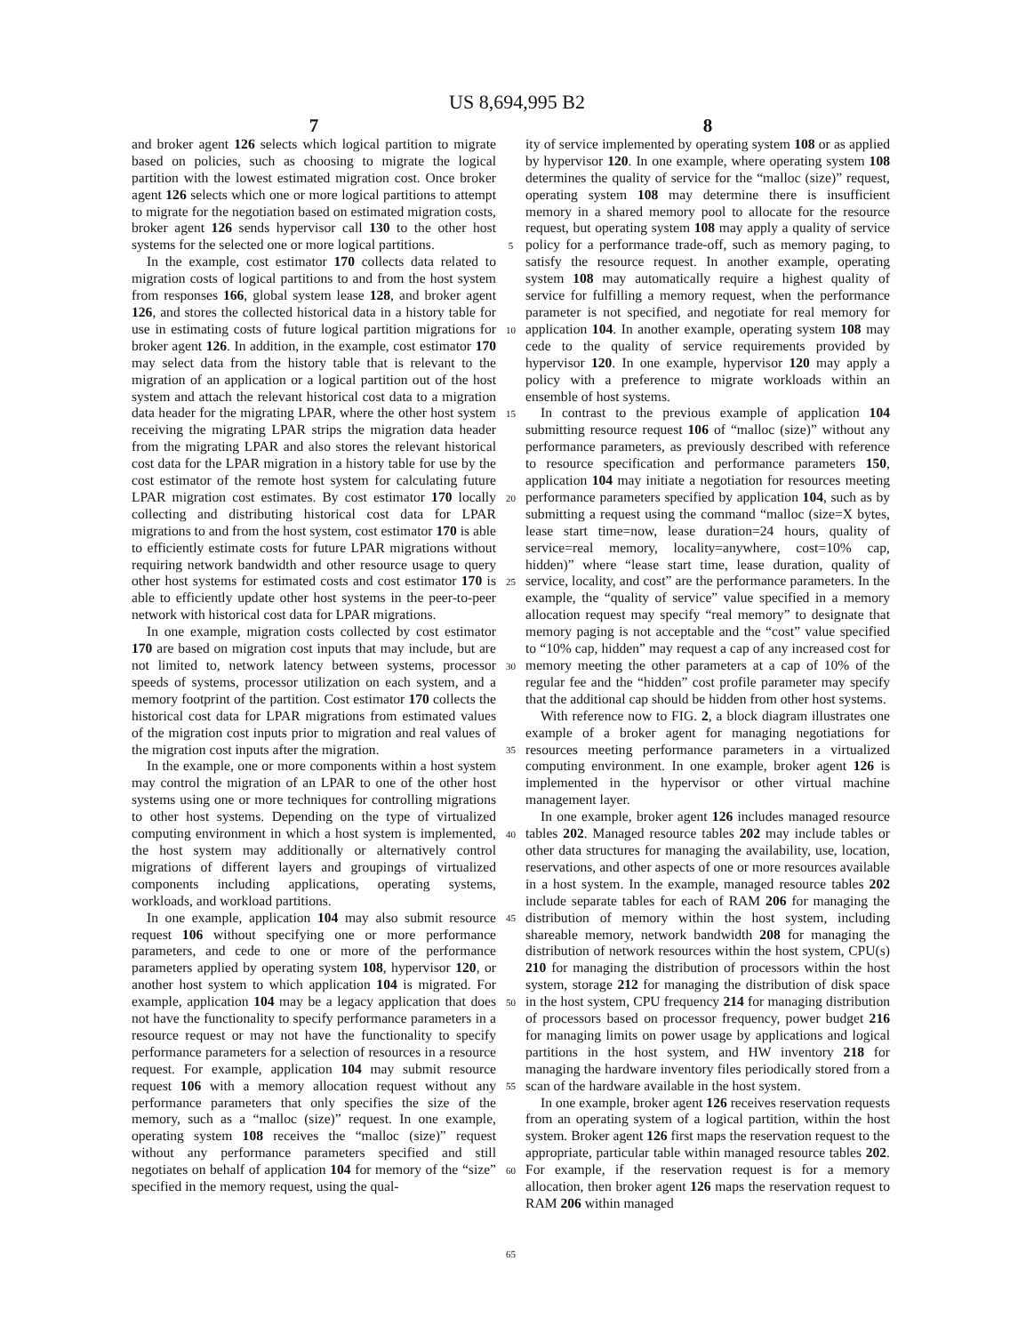US 8,694,995 B2
7
and broker agent 126 selects which logical partition to migrate based on policies, such as choosing to migrate the logical partition with the lowest estimated migration cost. Once broker agent 126 selects which one or more logical partitions to attempt to migrate for the negotiation based on estimated migration costs, broker agent 126 sends hypervisor call 130 to the other host systems for the selected one or more logical partitions.
In the example, cost estimator 170 collects data related to migration costs of logical partitions to and from the host system from responses 166, global system lease 128, and broker agent 126, and stores the collected historical data in a history table for use in estimating costs of future logical partition migrations for broker agent 126. In addition, in the example, cost estimator 170 may select data from the history table that is relevant to the migration of an application or a logical partition out of the host system and attach the relevant historical cost data to a migration data header for the migrating LPAR, where the other host system receiving the migrating LPAR strips the migration data header from the migrating LPAR and also stores the relevant historical cost data for the LPAR migration in a history table for use by the cost estimator of the remote host system for calculating future LPAR migration cost estimates. By cost estimator 170 locally collecting and distributing historical cost data for LPAR migrations to and from the host system, cost estimator 170 is able to efficiently estimate costs for future LPAR migrations without requiring network bandwidth and other resource usage to query other host systems for estimated costs and cost estimator 170 is able to efficiently update other host systems in the peer-to-peer network with historical cost data for LPAR migrations.
In one example, migration costs collected by cost estimator 170 are based on migration cost inputs that may include, but are not limited to, network latency between systems, processor speeds of systems, processor utilization on each system, and a memory footprint of the partition. Cost estimator 170 collects the historical cost data for LPAR migrations from estimated values of the migration cost inputs prior to migration and real values of the migration cost inputs after the migration.
In the example, one or more components within a host system may control the migration of an LPAR to one of the other host systems using one or more techniques for controlling migrations to other host systems. Depending on the type of virtualized computing environment in which a host system is implemented, the host system may additionally or alternatively control migrations of different layers and groupings of virtualized components including applications, operating systems, workloads, and workload partitions.
In one example, application 104 may also submit resource request 106 without specifying one or more performance parameters, and cede to one or more of the performance parameters applied by operating system 108, hypervisor 120, or another host system to which application 104 is migrated. For example, application 104 may be a legacy application that does not have the functionality to specify performance parameters in a resource request or may not have the functionality to specify performance parameters for a selection of resources in a resource request. For example, application 104 may submit resource request 106 with a memory allocation request without any performance parameters that only specifies the size of the memory, such as a “malloc (size)” request. In one example, operating system 108 receives the “malloc (size)” request without any performance parameters specified and still negotiates on behalf of application 104 for memory of the “size” specified in the memory request, using the qual-
5
10
15
20
25
30
35
40
45
50
55
60
65
8
ity of service implemented by operating system 108 or as applied by hypervisor 120. In one example, where operating system 108 determines the quality of service for the “malloc (size)” request, operating system 108 may determine there is insufficient memory in a shared memory pool to allocate for the resource request, but operating system 108 may apply a quality of service policy for a performance trade-off, such as memory paging, to satisfy the resource request. In another example, operating system 108 may automatically require a highest quality of service for fulfilling a memory request, when the performance parameter is not specified, and negotiate for real memory for application 104. In another example, operating system 108 may cede to the quality of service requirements provided by hypervisor 120. In one example, hypervisor 120 may apply a policy with a preference to migrate workloads within an ensemble of host systems.
In contrast to the previous example of application 104 submitting resource request 106 of “malloc (size)” without any performance parameters, as previously described with reference to resource specification and performance parameters 150, application 104 may initiate a negotiation for resources meeting performance parameters specified by application 104, such as by submitting a request using the command “malloc (size=X bytes, lease start time=now, lease duration=24 hours, quality of service=real memory, locality=anywhere, cost=10% cap, hidden)” where “lease start time, lease duration, quality of service, locality, and cost” are the performance parameters. In the example, the “quality of service” value specified in a memory allocation request may specify “real memory” to designate that memory paging is not acceptable and the “cost” value specified to “10% cap, hidden” may request a cap of any increased cost for memory meeting the other parameters at a cap of 10% of the regular fee and the “hidden” cost profile parameter may specify that the additional cap should be hidden from other host systems.
With reference now to FIG. 2, a block diagram illustrates one example of a broker agent for managing negotiations for resources meeting performance parameters in a virtualized computing environment. In one example, broker agent 126 is implemented in the hypervisor or other virtual machine management layer.
In one example, broker agent 126 includes managed resource tables 202. Managed resource tables 202 may include tables or other data structures for managing the availability, use, location, reservations, and other aspects of one or more resources available in a host system. In the example, managed resource tables 202 include separate tables for each of RAM 206 for managing the distribution of memory within the host system, including shareable memory, network bandwidth 208 for managing the distribution of network resources within the host system, CPU(s) 210 for managing the distribution of processors within the host system, storage 212 for managing the distribution of disk space in the host system, CPU frequency 214 for managing distribution of processors based on processor frequency, power budget 216 for managing limits on power usage by applications and logical partitions in the host system, and HW inventory 218 for managing the hardware inventory files periodically stored from a scan of the hardware available in the host system.
In one example, broker agent 126 receives reservation requests from an operating system of a logical partition, within the host system. Broker agent 126 first maps the reservation request to the appropriate, particular table within managed resource tables 202. For example, if the reservation request is for a memory allocation, then broker agent 126 maps the reservation request to RAM 206 within managed